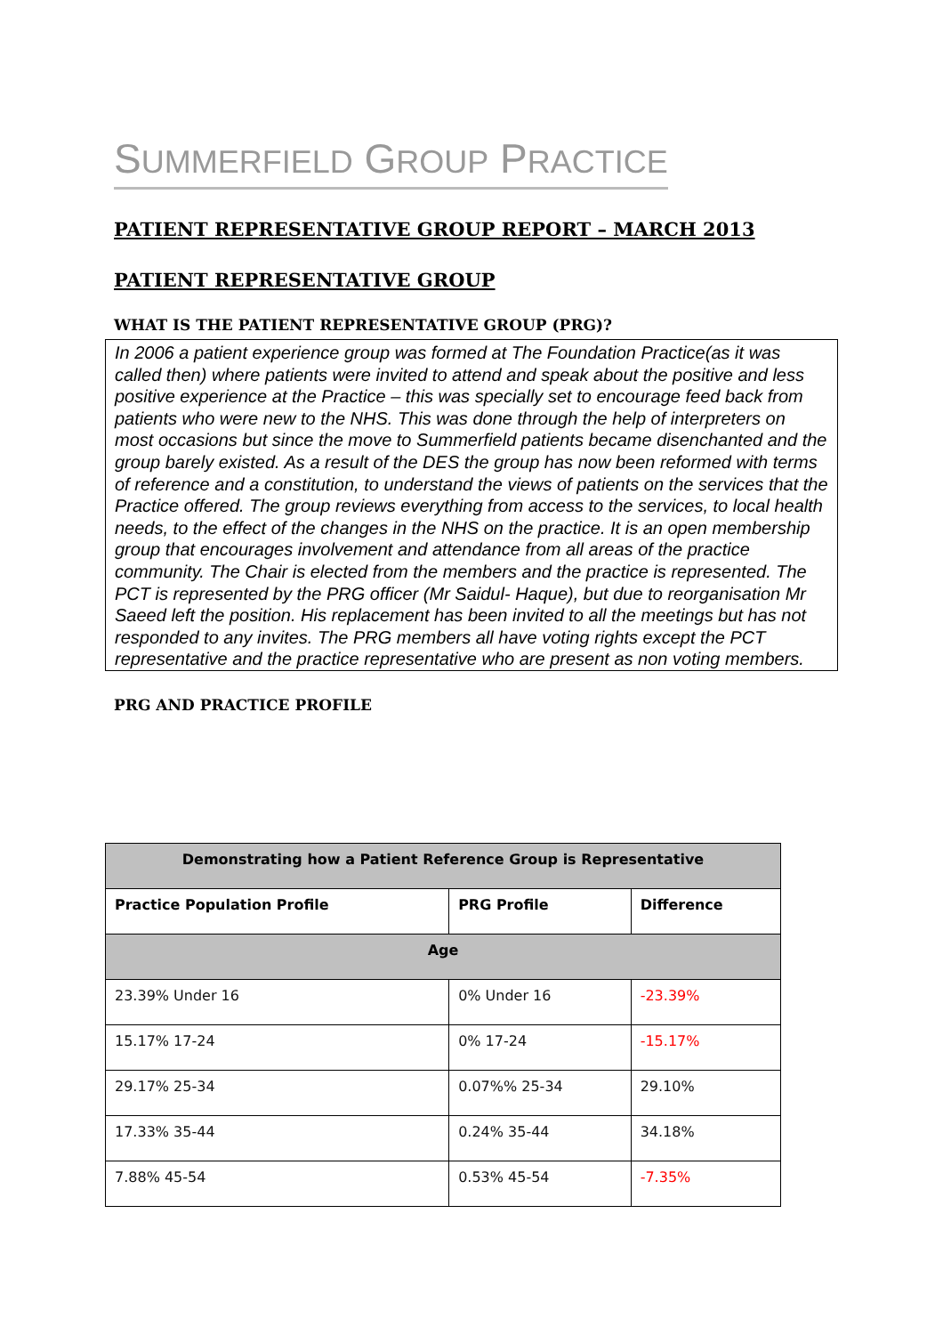SUMMERFIELD GROUP PRACTICE
PATIENT REPRESENTATIVE GROUP REPORT – MARCH 2013
PATIENT REPRESENTATIVE GROUP
WHAT IS THE PATIENT REPRESENTATIVE GROUP (PRG)?
In 2006 a patient experience group was formed at The Foundation Practice(as it was called then) where patients were invited to attend and speak about the positive and less positive experience at the Practice – this was specially set to encourage feed back from patients who were new to the NHS. This was done through the help of interpreters on most occasions but since the move to Summerfield patients became disenchanted and the group barely existed. As a result of the DES the group has now been reformed with terms of reference and a constitution, to understand the views of patients on the services that the Practice offered. The group reviews everything from access to the services, to local health needs, to the effect of the changes in the NHS on the practice. It is an open membership group that encourages involvement and attendance from all areas of the practice community. The Chair is elected from the members and the practice is represented. The PCT is represented by the PRG officer (Mr Saidul- Haque), but due to reorganisation Mr Saeed left the position. His replacement has been invited to all the meetings but has not responded to any invites. The PRG members all have voting rights except the PCT representative and the practice representative who are present as non voting members.
PRG AND PRACTICE PROFILE
| Demonstrating how a Patient Reference Group is Representative | | |
| --- | --- | --- |
| Practice Population Profile | PRG Profile | Difference |
| Age | | |
| 23.39% Under 16 | 0% Under 16 | -23.39% |
| 15.17% 17-24 | 0% 17-24 | -15.17% |
| 29.17% 25-34 | 0.07%% 25-34 | 29.10% |
| 17.33% 35-44 | 0.24% 35-44 | 34.18% |
| 7.88% 45-54 | 0.53% 45-54 | -7.35% |